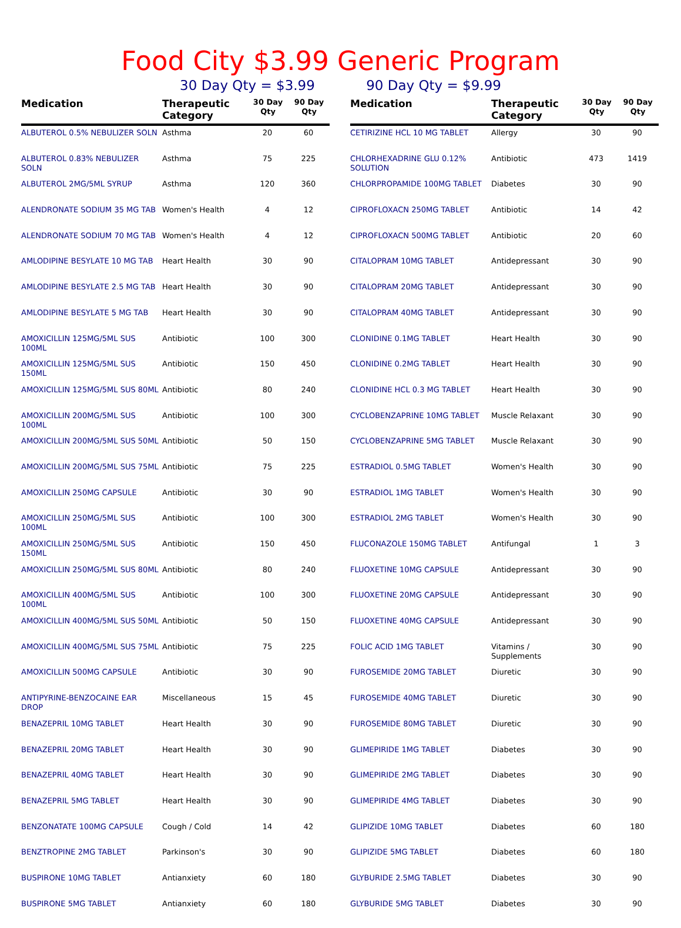Food City $3.99 Generic Program
30 Day Qty = $3.99 90 Day Qty = $9.99
| Medication | Therapeutic Category | 30 Day Qty | 90 Day Qty |
| --- | --- | --- | --- |
| ALBUTEROL 0.5% NEBULIZER SOLN | Asthma | 20 | 60 |
| ALBUTEROL 0.83% NEBULIZER SOLN | Asthma | 75 | 225 |
| ALBUTEROL 2MG/5ML SYRUP | Asthma | 120 | 360 |
| ALENDRONATE SODIUM 35 MG TAB | Women's Health | 4 | 12 |
| ALENDRONATE SODIUM 70 MG TAB | Women's Health | 4 | 12 |
| AMLODIPINE BESYLATE 10 MG TAB | Heart Health | 30 | 90 |
| AMLODIPINE BESYLATE 2.5 MG TAB | Heart Health | 30 | 90 |
| AMLODIPINE BESYLATE 5 MG TAB | Heart Health | 30 | 90 |
| AMOXICILLIN 125MG/5ML SUS 100ML | Antibiotic | 100 | 300 |
| AMOXICILLIN 125MG/5ML SUS 150ML | Antibiotic | 150 | 450 |
| AMOXICILLIN 125MG/5ML SUS 80ML | Antibiotic | 80 | 240 |
| AMOXICILLIN 200MG/5ML SUS 100ML | Antibiotic | 100 | 300 |
| AMOXICILLIN 200MG/5ML SUS 50ML | Antibiotic | 50 | 150 |
| AMOXICILLIN 200MG/5ML SUS 75ML | Antibiotic | 75 | 225 |
| AMOXICILLIN 250MG CAPSULE | Antibiotic | 30 | 90 |
| AMOXICILLIN 250MG/5ML SUS 100ML | Antibiotic | 100 | 300 |
| AMOXICILLIN 250MG/5ML SUS 150ML | Antibiotic | 150 | 450 |
| AMOXICILLIN 250MG/5ML SUS 80ML | Antibiotic | 80 | 240 |
| AMOXICILLIN 400MG/5ML SUS 100ML | Antibiotic | 100 | 300 |
| AMOXICILLIN 400MG/5ML SUS 50ML | Antibiotic | 50 | 150 |
| AMOXICILLIN 400MG/5ML SUS 75ML | Antibiotic | 75 | 225 |
| AMOXICILLIN 500MG CAPSULE | Antibiotic | 30 | 90 |
| ANTIPYRINE-BENZOCAINE EAR DROP | Miscellaneous | 15 | 45 |
| BENAZEPRIL 10MG TABLET | Heart Health | 30 | 90 |
| BENAZEPRIL 20MG TABLET | Heart Health | 30 | 90 |
| BENAZEPRIL 40MG TABLET | Heart Health | 30 | 90 |
| BENAZEPRIL 5MG TABLET | Heart Health | 30 | 90 |
| BENZONATATE 100MG CAPSULE | Cough / Cold | 14 | 42 |
| BENZTROPINE 2MG TABLET | Parkinson's | 30 | 90 |
| BUSPIRONE 10MG TABLET | Antianxiety | 60 | 180 |
| BUSPIRONE 5MG TABLET | Antianxiety | 60 | 180 |
| Medication | Therapeutic Category | 30 Day Qty | 90 Day Qty |
| --- | --- | --- | --- |
| CETIRIZINE HCL 10 MG TABLET | Allergy | 30 | 90 |
| CHLORHEXADRINE GLU 0.12% SOLUTION | Antibiotic | 473 | 1419 |
| CHLORPROPAMIDE 100MG TABLET | Diabetes | 30 | 90 |
| CIPROFLOXACN 250MG TABLET | Antibiotic | 14 | 42 |
| CIPROFLOXACN 500MG TABLET | Antibiotic | 20 | 60 |
| CITALOPRAM 10MG TABLET | Antidepressant | 30 | 90 |
| CITALOPRAM 20MG TABLET | Antidepressant | 30 | 90 |
| CITALOPRAM 40MG TABLET | Antidepressant | 30 | 90 |
| CLONIDINE 0.1MG TABLET | Heart Health | 30 | 90 |
| CLONIDINE 0.2MG TABLET | Heart Health | 30 | 90 |
| CLONIDINE HCL 0.3 MG TABLET | Heart Health | 30 | 90 |
| CYCLOBENZAPRINE 10MG TABLET | Muscle Relaxant | 30 | 90 |
| CYCLOBENZAPRINE 5MG TABLET | Muscle Relaxant | 30 | 90 |
| ESTRADIOL 0.5MG TABLET | Women's Health | 30 | 90 |
| ESTRADIOL 1MG TABLET | Women's Health | 30 | 90 |
| ESTRADIOL 2MG TABLET | Women's Health | 30 | 90 |
| FLUCONAZOLE 150MG TABLET | Antifungal | 1 | 3 |
| FLUOXETINE 10MG CAPSULE | Antidepressant | 30 | 90 |
| FLUOXETINE 20MG CAPSULE | Antidepressant | 30 | 90 |
| FLUOXETINE 40MG CAPSULE | Antidepressant | 30 | 90 |
| FOLIC ACID 1MG TABLET | Vitamins / Supplements | 30 | 90 |
| FUROSEMIDE 20MG TABLET | Diuretic | 30 | 90 |
| FUROSEMIDE 40MG TABLET | Diuretic | 30 | 90 |
| FUROSEMIDE 80MG TABLET | Diuretic | 30 | 90 |
| GLIMEPIRIDE 1MG TABLET | Diabetes | 30 | 90 |
| GLIMEPIRIDE 2MG TABLET | Diabetes | 30 | 90 |
| GLIMEPIRIDE 4MG TABLET | Diabetes | 30 | 90 |
| GLIPIZIDE 10MG TABLET | Diabetes | 60 | 180 |
| GLIPIZIDE 5MG TABLET | Diabetes | 60 | 180 |
| GLYBURIDE 2.5MG TABLET | Diabetes | 30 | 90 |
| GLYBURIDE 5MG TABLET | Diabetes | 30 | 90 |